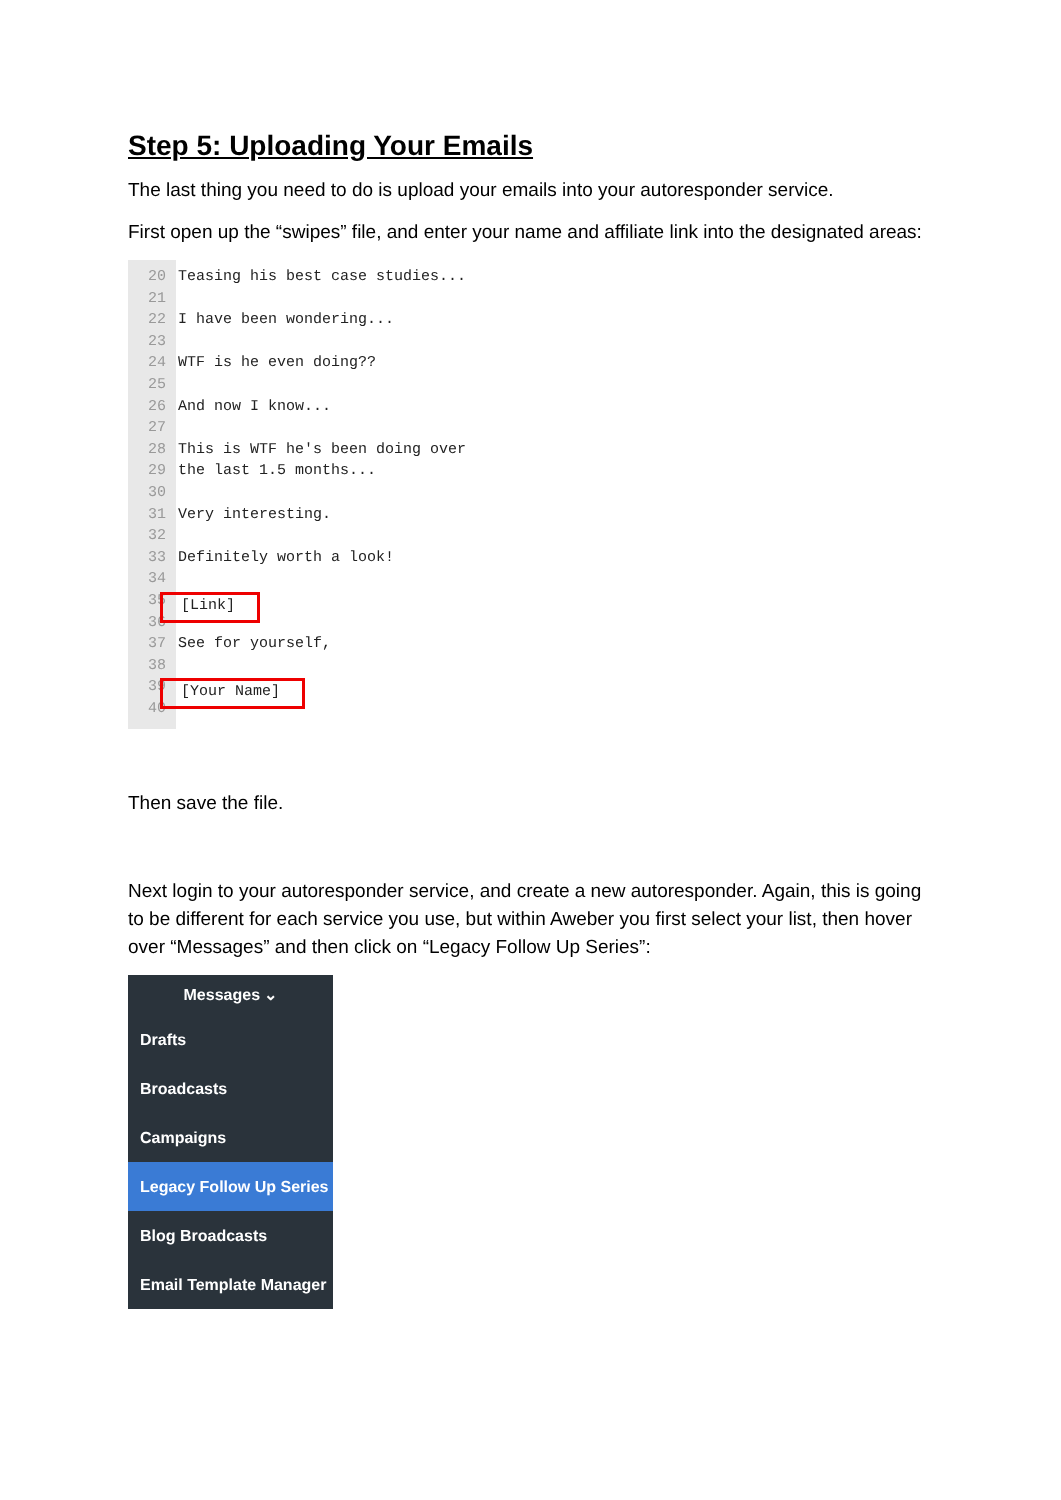Step 5: Uploading Your Emails
The last thing you need to do is upload your emails into your autoresponder service.
First open up the “swipes” file, and enter your name and affiliate link into the designated areas:
20
21
22
23
24
25
26
27
28
29
30
31
32
33
34
35
36
37
38
39
40
Teasing his best case studies...
I have been wondering...
WTF is he even doing??
And now I know...
This is WTF he's been doing over
the last 1.5 months...
Very interesting.
Definitely worth a look!
[Link]
See for yourself,
[Your Name]
Then save the file.
Next login to your autoresponder service, and create a new autoresponder. Again, this is going to be different for each service you use, but within Aweber you first select your list, then hover over “Messages” and then click on “Legacy Follow Up Series”:
Messages ⌄
Drafts
Broadcasts
Campaigns
Legacy Follow Up Series
Blog Broadcasts
Email Template Manager